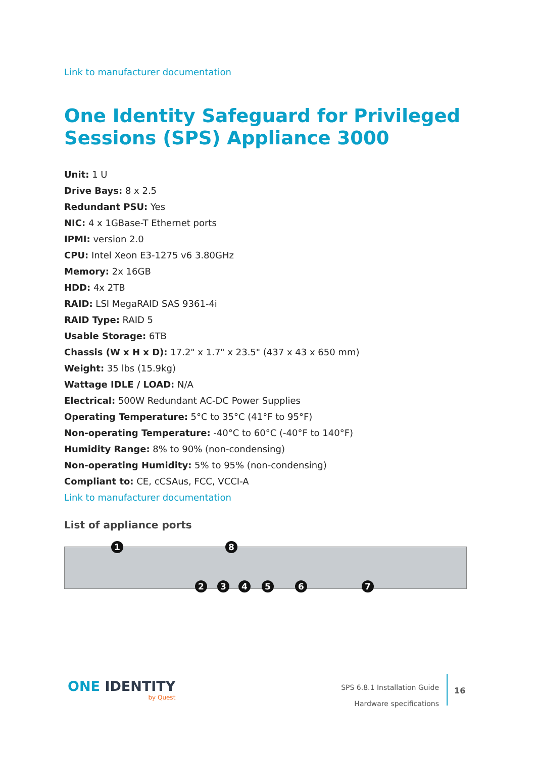Link to manufacturer documentation
One Identity Safeguard for Privileged Sessions (SPS) Appliance 3000
Unit: 1 U
Drive Bays: 8 x 2.5
Redundant PSU: Yes
NIC: 4 x 1GBase-T Ethernet ports
IPMI: version 2.0
CPU: Intel Xeon E3-1275 v6 3.80GHz
Memory: 2x 16GB
HDD: 4x 2TB
RAID: LSI MegaRAID SAS 9361-4i
RAID Type: RAID 5
Usable Storage: 6TB
Chassis (W x H x D): 17.2" x 1.7" x 23.5" (437 x 43 x 650 mm)
Weight: 35 lbs (15.9kg)
Wattage IDLE / LOAD: N/A
Electrical: 500W Redundant AC-DC Power Supplies
Operating Temperature: 5°C to 35°C (41°F to 95°F)
Non-operating Temperature: -40°C to 60°C (-40°F to 140°F)
Humidity Range: 8% to 90% (non-condensing)
Non-operating Humidity: 5% to 95% (non-condensing)
Compliant to: CE, cCSAus, FCC, VCCI-A
Link to manufacturer documentation
List of appliance ports
1 8
2 3 4 5 6 7
ONE IDENTITY
by Quest
SPS 6.8.1 Installation Guide
Hardware specifications
16